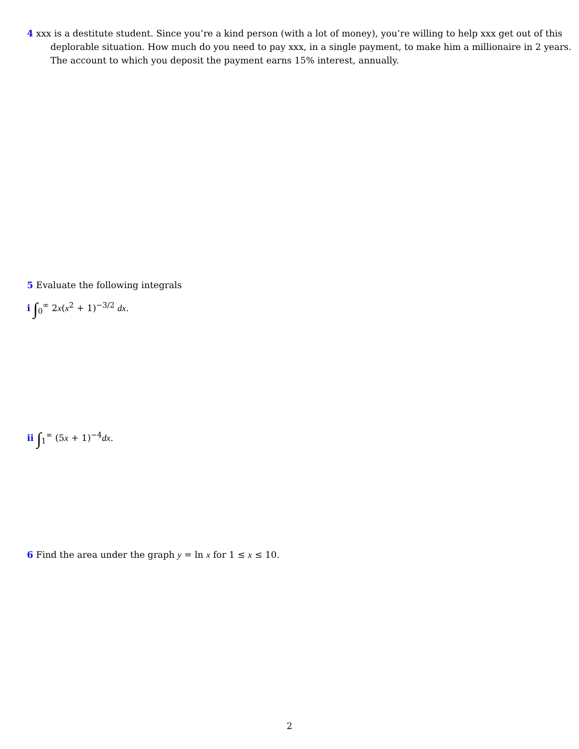4 xxx is a destitute student. Since you’re a kind person (with a lot of money), you’re willing to help xxx get out of this deplorable situation. How much do you need to pay xxx, in a single payment, to make him a millionaire in 2 years. The account to which you deposit the payment earns 15% interest, annually.
5 Evaluate the following integrals
i ∫<sub>0</sub><sup>∞</sup> 2x(x<sup>2</sup> + 1)<sup>−3/2</sup> dx.
ii ∫<sub>1</sub><sup>∞</sup> (5x + 1)<sup>−4</sup>dx.
6 Find the area under the graph y = ln x for 1 ≤ x ≤ 10.
2